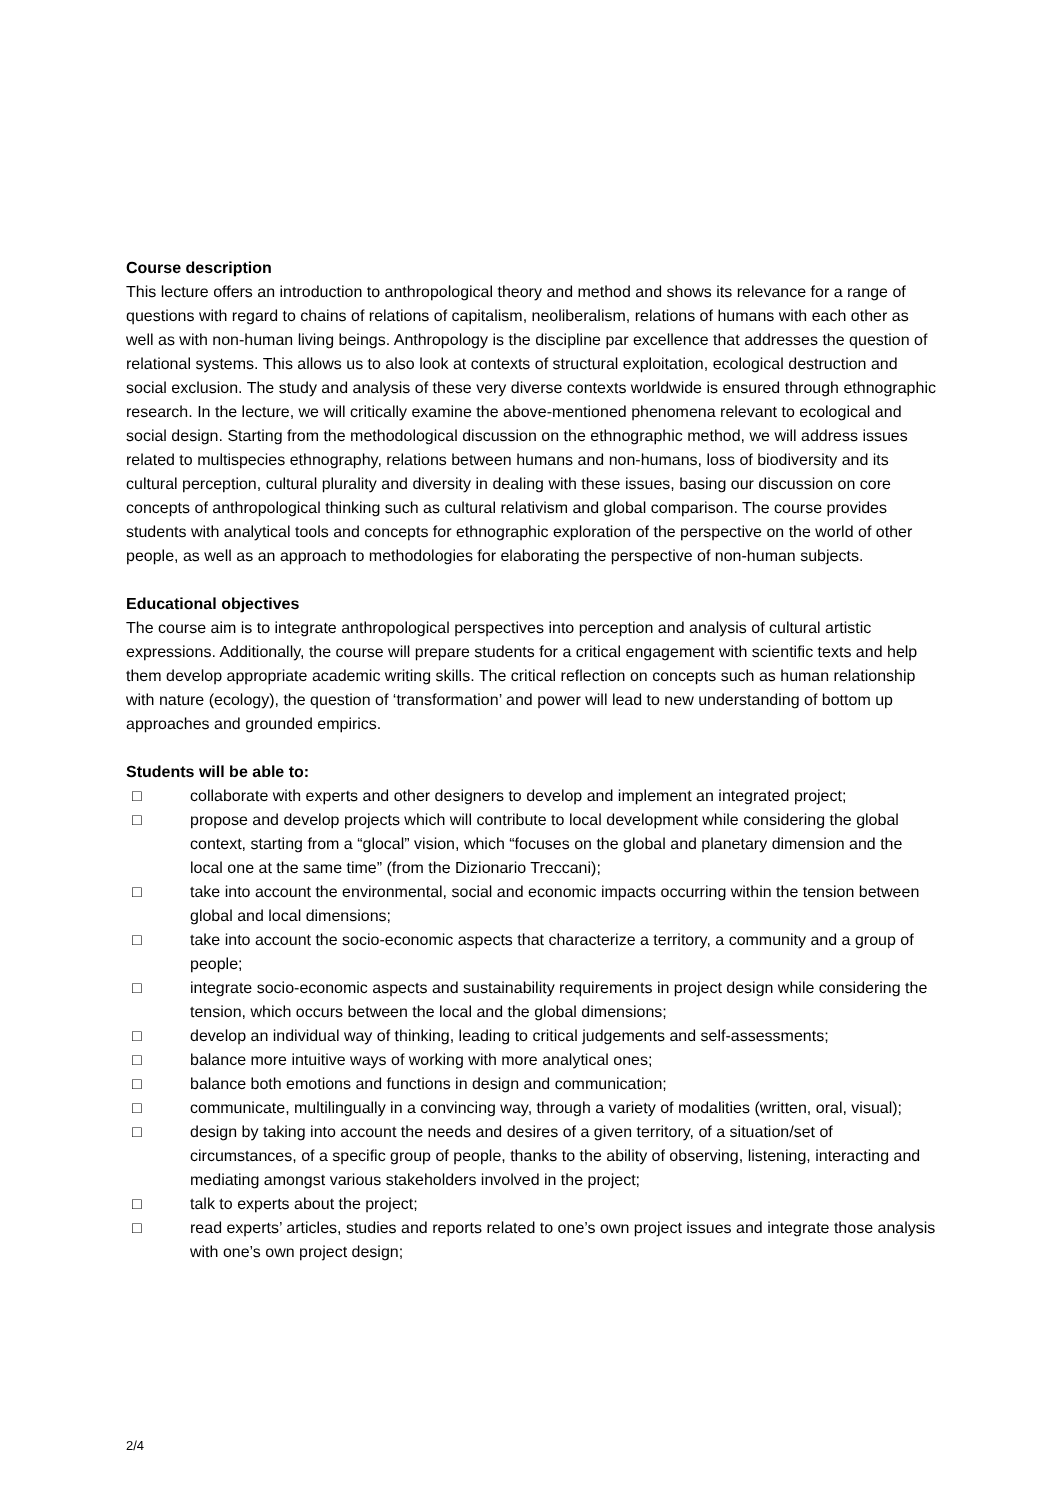Course description
This lecture offers an introduction to anthropological theory and method and shows its relevance for a range of questions with regard to chains of relations of capitalism, neoliberalism, relations of humans with each other as well as with non-human living beings. Anthropology is the discipline par excellence that addresses the question of relational systems. This allows us to also look at contexts of structural exploitation, ecological destruction and social exclusion. The study and analysis of these very diverse contexts worldwide is ensured through ethnographic research. In the lecture, we will critically examine the above-mentioned phenomena relevant to ecological and social design. Starting from the methodological discussion on the ethnographic method, we will address issues related to multispecies ethnography, relations between humans and non-humans, loss of biodiversity and its cultural perception, cultural plurality and diversity in dealing with these issues, basing our discussion on core concepts of anthropological thinking such as cultural relativism and global comparison. The course provides students with analytical tools and concepts for ethnographic exploration of the perspective on the world of other people, as well as an approach to methodologies for elaborating the perspective of non-human subjects.
Educational objectives
The course aim is to integrate anthropological perspectives into perception and analysis of cultural artistic expressions. Additionally, the course will prepare students for a critical engagement with scientific texts and help them develop appropriate academic writing skills. The critical reflection on concepts such as human relationship with nature (ecology), the question of ‘transformation’ and power will lead to new understanding of bottom up approaches and grounded empirics.
Students will be able to:
□ collaborate with experts and other designers to develop and implement an integrated project;
□ propose and develop projects which will contribute to local development while considering the global context, starting from a “glocal” vision, which “focuses on the global and planetary dimension and the local one at the same time” (from the Dizionario Treccani);
□ take into account the environmental, social and economic impacts occurring within the tension between global and local dimensions;
□ take into account the socio-economic aspects that characterize a territory, a community and a group of people;
□ integrate socio-economic aspects and sustainability requirements in project design while considering the tension, which occurs between the local and the global dimensions;
□ develop an individual way of thinking, leading to critical judgements and self-assessments;
□ balance more intuitive ways of working with more analytical ones;
□ balance both emotions and functions in design and communication;
□ communicate, multilingually in a convincing way, through a variety of modalities (written, oral, visual);
□ design by taking into account the needs and desires of a given territory, of a situation/set of circumstances, of a specific group of people, thanks to the ability of observing, listening, interacting and mediating amongst various stakeholders involved in the project;
□ talk to experts about the project;
□ read experts’ articles, studies and reports related to one’s own project issues and integrate those analysis with one’s own project design;
2/4